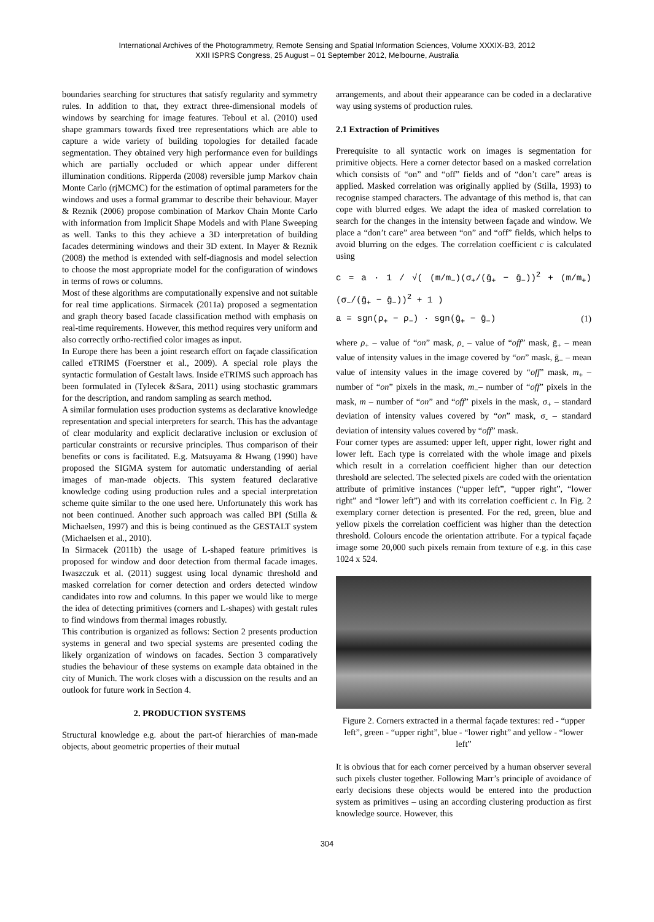International Archives of the Photogrammetry, Remote Sensing and Spatial Information Sciences, Volume XXXIX-B3, 2012
XXII ISPRS Congress, 25 August – 01 September 2012, Melbourne, Australia
boundaries searching for structures that satisfy regularity and symmetry rules. In addition to that, they extract three-dimensional models of windows by searching for image features. Teboul et al. (2010) used shape grammars towards fixed tree representations which are able to capture a wide variety of building topologies for detailed facade segmentation. They obtained very high performance even for buildings which are partially occluded or which appear under different illumination conditions. Ripperda (2008) reversible jump Markov chain Monte Carlo (rjMCMC) for the estimation of optimal parameters for the windows and uses a formal grammar to describe their behaviour. Mayer & Reznik (2006) propose combination of Markov Chain Monte Carlo with information from Implicit Shape Models and with Plane Sweeping as well. Tanks to this they achieve a 3D interpretation of building facades determining windows and their 3D extent. In Mayer & Reznik (2008) the method is extended with self-diagnosis and model selection to choose the most appropriate model for the configuration of windows in terms of rows or columns.
Most of these algorithms are computationally expensive and not suitable for real time applications. Sirmacek (2011a) proposed a segmentation and graph theory based facade classification method with emphasis on real-time requirements. However, this method requires very uniform and also correctly ortho-rectified color images as input.
In Europe there has been a joint research effort on façade classification called eTRIMS (Foerstner et al., 2009). A special role plays the syntactic formulation of Gestalt laws. Inside eTRIMS such approach has been formulated in (Tylecek &Sara, 2011) using stochastic grammars for the description, and random sampling as search method.
A similar formulation uses production systems as declarative knowledge representation and special interpreters for search. This has the advantage of clear modularity and explicit declarative inclusion or exclusion of particular constraints or recursive principles. Thus comparison of their benefits or cons is facilitated. E.g. Matsuyama & Hwang (1990) have proposed the SIGMA system for automatic understanding of aerial images of man-made objects. This system featured declarative knowledge coding using production rules and a special interpretation scheme quite similar to the one used here. Unfortunately this work has not been continued. Another such approach was called BPI (Stilla & Michaelsen, 1997) and this is being continued as the GESTALT system (Michaelsen et al., 2010).
In Sirmacek (2011b) the usage of L-shaped feature primitives is proposed for window and door detection from thermal facade images. Iwaszczuk et al. (2011) suggest using local dynamic threshold and masked correlation for corner detection and orders detected window candidates into row and columns. In this paper we would like to merge the idea of detecting primitives (corners and L-shapes) with gestalt rules to find windows from thermal images robustly.
This contribution is organized as follows: Section 2 presents production systems in general and two special systems are presented coding the likely organization of windows on facades. Section 3 comparatively studies the behaviour of these systems on example data obtained in the city of Munich. The work closes with a discussion on the results and an outlook for future work in Section 4.
2. PRODUCTION SYSTEMS
Structural knowledge e.g. about the part-of hierarchies of man-made objects, about geometric properties of their mutual
arrangements, and about their appearance can be coded in a declarative way using systems of production rules.
2.1 Extraction of Primitives
Prerequisite to all syntactic work on images is segmentation for primitive objects. Here a corner detector based on a masked correlation which consists of “on” and “off” fields and of “don’t care” areas is applied. Masked correlation was originally applied by (Stilla, 1993) to recognise stamped characters. The advantage of this method is, that can cope with blurred edges. We adapt the idea of masked correlation to search for the changes in the intensity between façade and window. We place a “don’t care” area between “on” and “off” fields, which helps to avoid blurring on the edges. The correlation coefficient c is calculated using
c = a · 1 / √( (m/m<sub>−</sub>)(σ<sub>+</sub>/(ḡ<sub>+</sub> − ḡ<sub>−</sub>))<sup>2</sup> + (m/m<sub>+</sub>)(σ<sub>−</sub>/(ḡ<sub>+</sub> − ḡ<sub>−</sub>))<sup>2</sup> + 1 )
a = sgn(ρ<sub>+</sub> − ρ<sub>−</sub>) · sgn(ḡ<sub>+</sub> − ḡ<sub>−</sub>) (1)
where ρ<sub>+</sub> – value of “on” mask, ρ<sub>-</sub> – value of “off” mask, ḡ<sub>+</sub> – mean value of intensity values in the image covered by “on” mask, ḡ<sub>−</sub> – mean value of intensity values in the image covered by “off” mask, m<sub>+</sub> – number of “on” pixels in the mask, m<sub>−</sub>– number of “off” pixels in the mask, m – number of “on” and “off” pixels in the mask, σ<sub>+</sub> – standard deviation of intensity values covered by “on” mask, σ<sub>-</sub> – standard deviation of intensity values covered by “off” mask.
Four corner types are assumed: upper left, upper right, lower right and lower left. Each type is correlated with the whole image and pixels which result in a correlation coefficient higher than our detection threshold are selected. The selected pixels are coded with the orientation attribute of primitive instances (“upper left”, “upper right”, “lower right” and “lower left”) and with its correlation coefficient c. In Fig. 2 exemplary corner detection is presented. For the red, green, blue and yellow pixels the correlation coefficient was higher than the detection threshold. Colours encode the orientation attribute. For a typical façade image some 20,000 such pixels remain from texture of e.g. in this case 1024 x 524.
Figure 2. Corners extracted in a thermal façade textures: red - “upper left”, green - “upper right”, blue - “lower right” and yellow - “lower left”
It is obvious that for each corner perceived by a human observer several such pixels cluster together. Following Marr’s principle of avoidance of early decisions these objects would be entered into the production system as primitives – using an according clustering production as first knowledge source. However, this
304